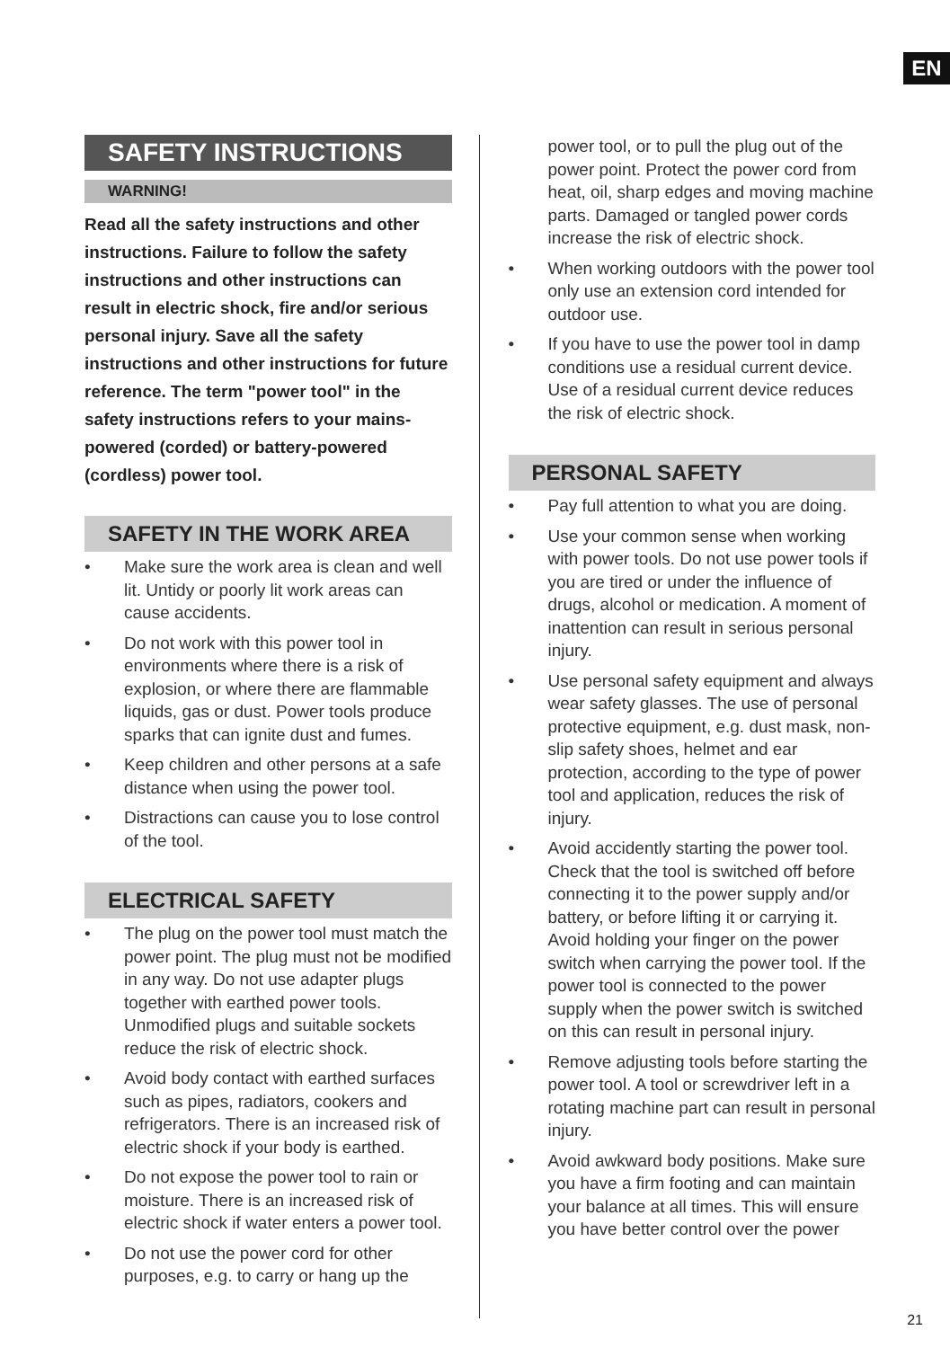EN
SAFETY INSTRUCTIONS
WARNING!
Read all the safety instructions and other instructions. Failure to follow the safety instructions and other instructions can result in electric shock, fire and/or serious personal injury. Save all the safety instructions and other instructions for future reference. The term "power tool" in the safety instructions refers to your mains-powered (corded) or battery-powered (cordless) power tool.
SAFETY IN THE WORK AREA
• Make sure the work area is clean and well lit. Untidy or poorly lit work areas can cause accidents.
• Do not work with this power tool in environments where there is a risk of explosion, or where there are flammable liquids, gas or dust. Power tools produce sparks that can ignite dust and fumes.
• Keep children and other persons at a safe distance when using the power tool.
• Distractions can cause you to lose control of the tool.
ELECTRICAL SAFETY
• The plug on the power tool must match the power point. The plug must not be modified in any way. Do not use adapter plugs together with earthed power tools. Unmodified plugs and suitable sockets reduce the risk of electric shock.
• Avoid body contact with earthed surfaces such as pipes, radiators, cookers and refrigerators. There is an increased risk of electric shock if your body is earthed.
• Do not expose the power tool to rain or moisture. There is an increased risk of electric shock if water enters a power tool.
• Do not use the power cord for other purposes, e.g. to carry or hang up the
power tool, or to pull the plug out of the power point. Protect the power cord from heat, oil, sharp edges and moving machine parts. Damaged or tangled power cords increase the risk of electric shock.
• When working outdoors with the power tool only use an extension cord intended for outdoor use.
• If you have to use the power tool in damp conditions use a residual current device. Use of a residual current device reduces the risk of electric shock.
PERSONAL SAFETY
• Pay full attention to what you are doing.
• Use your common sense when working with power tools. Do not use power tools if you are tired or under the influence of drugs, alcohol or medication. A moment of inattention can result in serious personal injury.
• Use personal safety equipment and always wear safety glasses. The use of personal protective equipment, e.g. dust mask, non-slip safety shoes, helmet and ear protection, according to the type of power tool and application, reduces the risk of injury.
• Avoid accidently starting the power tool. Check that the tool is switched off before connecting it to the power supply and/or battery, or before lifting it or carrying it. Avoid holding your finger on the power switch when carrying the power tool. If the power tool is connected to the power supply when the power switch is switched on this can result in personal injury.
• Remove adjusting tools before starting the power tool. A tool or screwdriver left in a rotating machine part can result in personal injury.
• Avoid awkward body positions. Make sure you have a firm footing and can maintain your balance at all times. This will ensure you have better control over the power
21